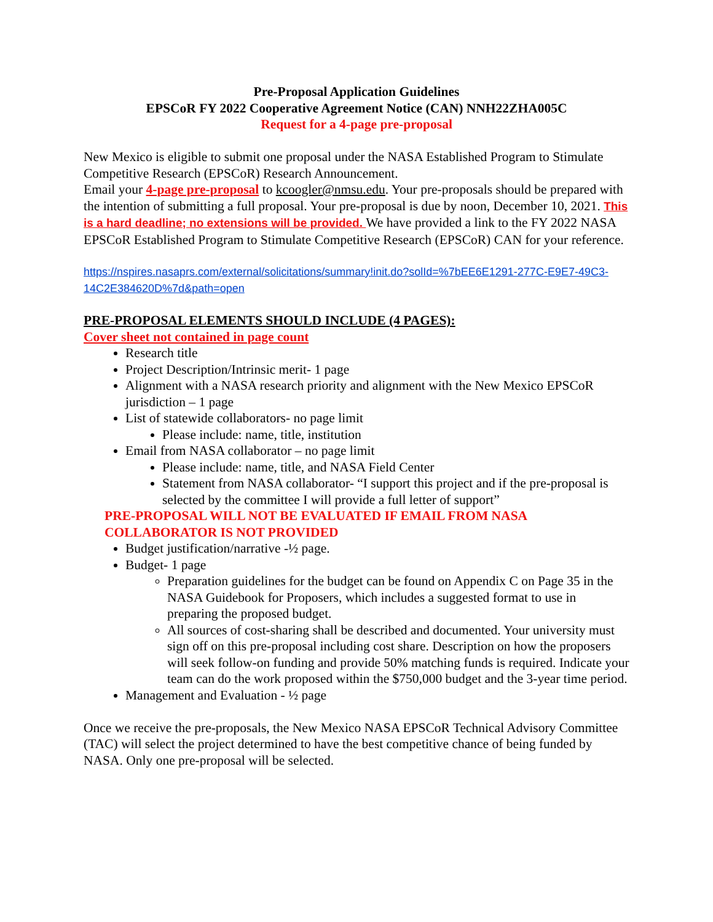Pre-Proposal Application Guidelines
EPSCoR FY 2022 Cooperative Agreement Notice (CAN) NNH22ZHA005C
Request for a 4-page pre-proposal
New Mexico is eligible to submit one proposal under the NASA Established Program to Stimulate Competitive Research (EPSCoR) Research Announcement.
Email your 4-page pre-proposal to kcoogler@nmsu.edu. Your pre-proposals should be prepared with the intention of submitting a full proposal. Your pre-proposal is due by noon, December 10, 2021. This is a hard deadline; no extensions will be provided. We have provided a link to the FY 2022 NASA EPSCoR Established Program to Stimulate Competitive Research (EPSCoR) CAN for your reference.
https://nspires.nasaprs.com/external/solicitations/summary!init.do?solId=%7bEE6E1291-277C-E9E7-49C3-14C2E384620D%7d&path=open
PRE-PROPOSAL ELEMENTS SHOULD INCLUDE (4 PAGES):
Cover sheet not contained in page count
Research title
Project Description/Intrinsic merit- 1 page
Alignment with a NASA research priority and alignment with the New Mexico EPSCoR jurisdiction – 1 page
List of statewide collaborators- no page limit
Please include: name, title, institution
Email from NASA collaborator – no page limit
Please include: name, title, and NASA Field Center
Statement from NASA collaborator- “I support this project and if the pre-proposal is selected by the committee I will provide a full letter of support”
PRE-PROPOSAL WILL NOT BE EVALUATED IF EMAIL FROM NASA COLLABORATOR IS NOT PROVIDED
Budget justification/narrative -½ page.
Budget- 1 page
Preparation guidelines for the budget can be found on Appendix C on Page 35 in the NASA Guidebook for Proposers, which includes a suggested format to use in preparing the proposed budget.
All sources of cost-sharing shall be described and documented. Your university must sign off on this pre-proposal including cost share. Description on how the proposers will seek follow-on funding and provide 50% matching funds is required. Indicate your team can do the work proposed within the $750,000 budget and the 3-year time period.
Management and Evaluation - ½ page
Once we receive the pre-proposals, the New Mexico NASA EPSCoR Technical Advisory Committee (TAC) will select the project determined to have the best competitive chance of being funded by NASA. Only one pre-proposal will be selected.